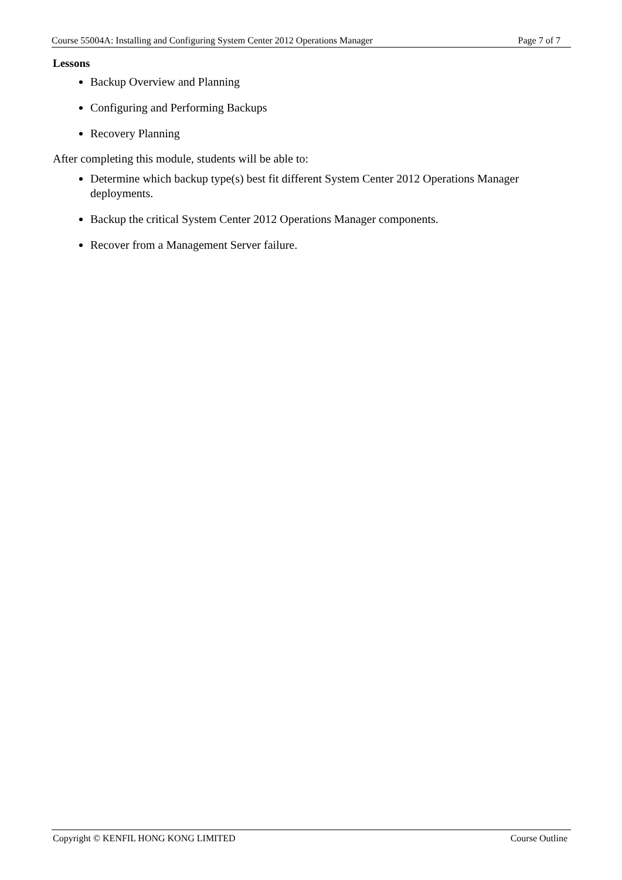Course 55004A: Installing and Configuring System Center 2012 Operations Manager Page 7 of 7
Lessons
Backup Overview and Planning
Configuring and Performing Backups
Recovery Planning
After completing this module, students will be able to:
Determine which backup type(s) best fit different System Center 2012 Operations Manager deployments.
Backup the critical System Center 2012 Operations Manager components.
Recover from a Management Server failure.
Copyright © KENFIL HONG KONG LIMITED Course Outline